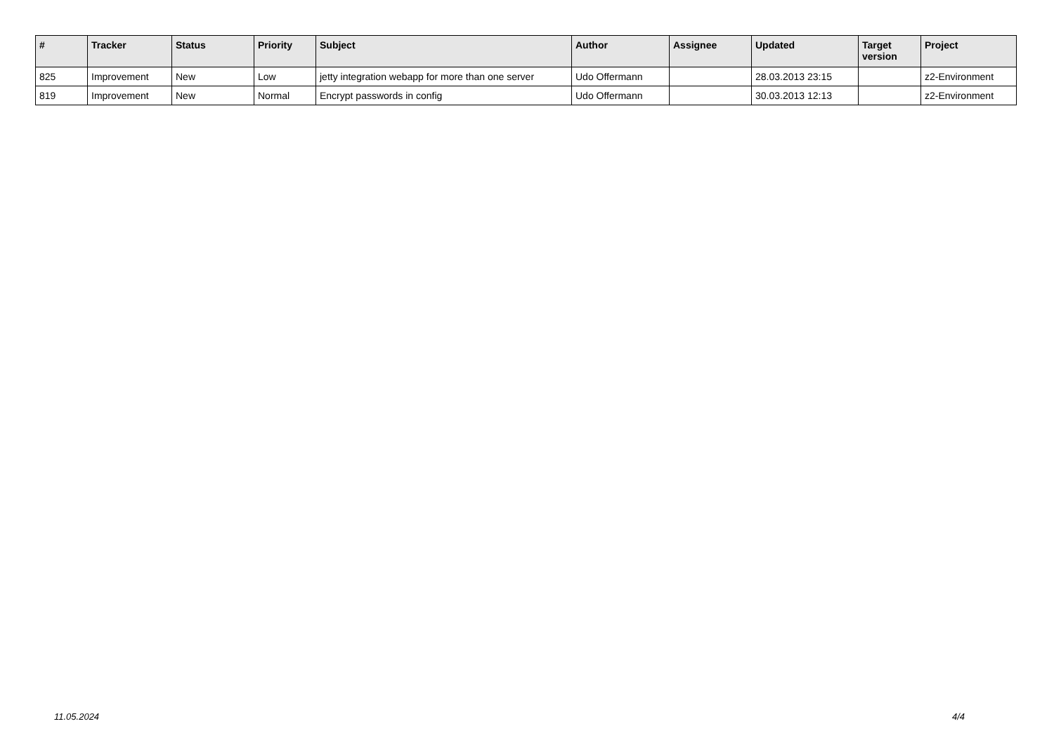| # | Tracker | Status | Priority | Subject | Author | Assignee | Updated | Target version | Project |
| --- | --- | --- | --- | --- | --- | --- | --- | --- | --- |
| 825 | Improvement | New | Low | jetty integration webapp for more than one server | Udo Offermann | | 28.03.2013 23:15 | | z2-Environment |
| 819 | Improvement | New | Normal | Encrypt passwords in config | Udo Offermann | | 30.03.2013 12:13 | | z2-Environment |
11.05.2024 4/4